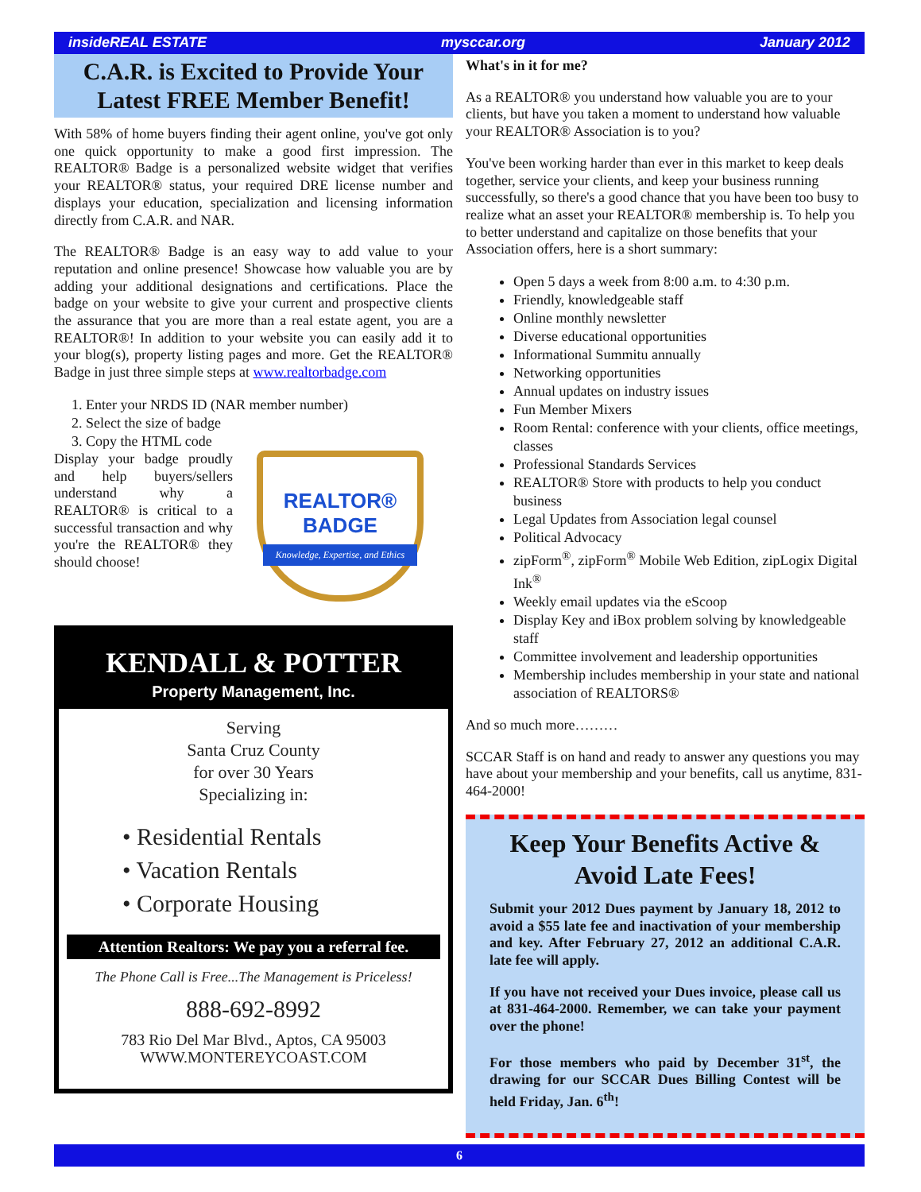insideREAL ESTATE mysccar.org January 2012
C.A.R. is Excited to Provide Your Latest FREE Member Benefit!
With 58% of home buyers finding their agent online, you've got only one quick opportunity to make a good first impression. The REALTOR® Badge is a personalized website widget that verifies your REALTOR® status, your required DRE license number and displays your education, specialization and licensing information directly from C.A.R. and NAR.
The REALTOR® Badge is an easy way to add value to your reputation and online presence! Showcase how valuable you are by adding your additional designations and certifications. Place the badge on your website to give your current and prospective clients the assurance that you are more than a real estate agent, you are a REALTOR®! In addition to your website you can easily add it to your blog(s), property listing pages and more. Get the REALTOR® Badge in just three simple steps at www.realtorbadge.com
1. Enter your NRDS ID (NAR member number)
2. Select the size of badge
3. Copy the HTML code
Display your badge proudly and help buyers/sellers understand why a REALTOR® is critical to a successful transaction and why you're the REALTOR® they should choose!
REALTOR®
BADGE
Knowledge, Expertise, and Ethics
KENDALL & POTTER
Property Management, Inc.
Serving
Santa Cruz County
for over 30 Years
Specializing in:
• Residential Rentals
• Vacation Rentals
• Corporate Housing
Attention Realtors: We pay you a referral fee.
The Phone Call is Free...The Management is Priceless!
888-692-8992
783 Rio Del Mar Blvd., Aptos, CA 95003
WWW.MONTEREYCOAST.COM
What's in it for me?
As a REALTOR® you understand how valuable you are to your clients, but have you taken a moment to understand how valuable your REALTOR® Association is to you?
You've been working harder than ever in this market to keep deals together, service your clients, and keep your business running successfully, so there's a good chance that you have been too busy to realize what an asset your REALTOR® membership is. To help you to better understand and capitalize on those benefits that your Association offers, here is a short summary:
Open 5 days a week from 8:00 a.m. to 4:30 p.m.
Friendly, knowledgeable staff
Online monthly newsletter
Diverse educational opportunities
Informational Summitu annually
Networking opportunities
Annual updates on industry issues
Fun Member Mixers
Room Rental: conference with your clients, office meetings, classes
Professional Standards Services
REALTOR® Store with products to help you conduct business
Legal Updates from Association legal counsel
Political Advocacy
zipForm<sup>®</sup>, zipForm<sup>®</sup> Mobile Web Edition, zipLogix Digital Ink<sup>®</sup>
Weekly email updates via the eScoop
Display Key and iBox problem solving by knowledgeable staff
Committee involvement and leadership opportunities
Membership includes membership in your state and national association of REALTORS®
And so much more………
SCCAR Staff is on hand and ready to answer any questions you may have about your membership and your benefits, call us anytime, 831-464-2000!
Keep Your Benefits Active & Avoid Late Fees!
Submit your 2012 Dues payment by January 18, 2012 to avoid a $55 late fee and inactivation of your membership and key. After February 27, 2012 an additional C.A.R. late fee will apply.
If you have not received your Dues invoice, please call us at 831-464-2000. Remember, we can take your payment over the phone!
For those members who paid by December 31<sup>st</sup>, the drawing for our SCCAR Dues Billing Contest will be held Friday, Jan. 6<sup>th</sup>!
6